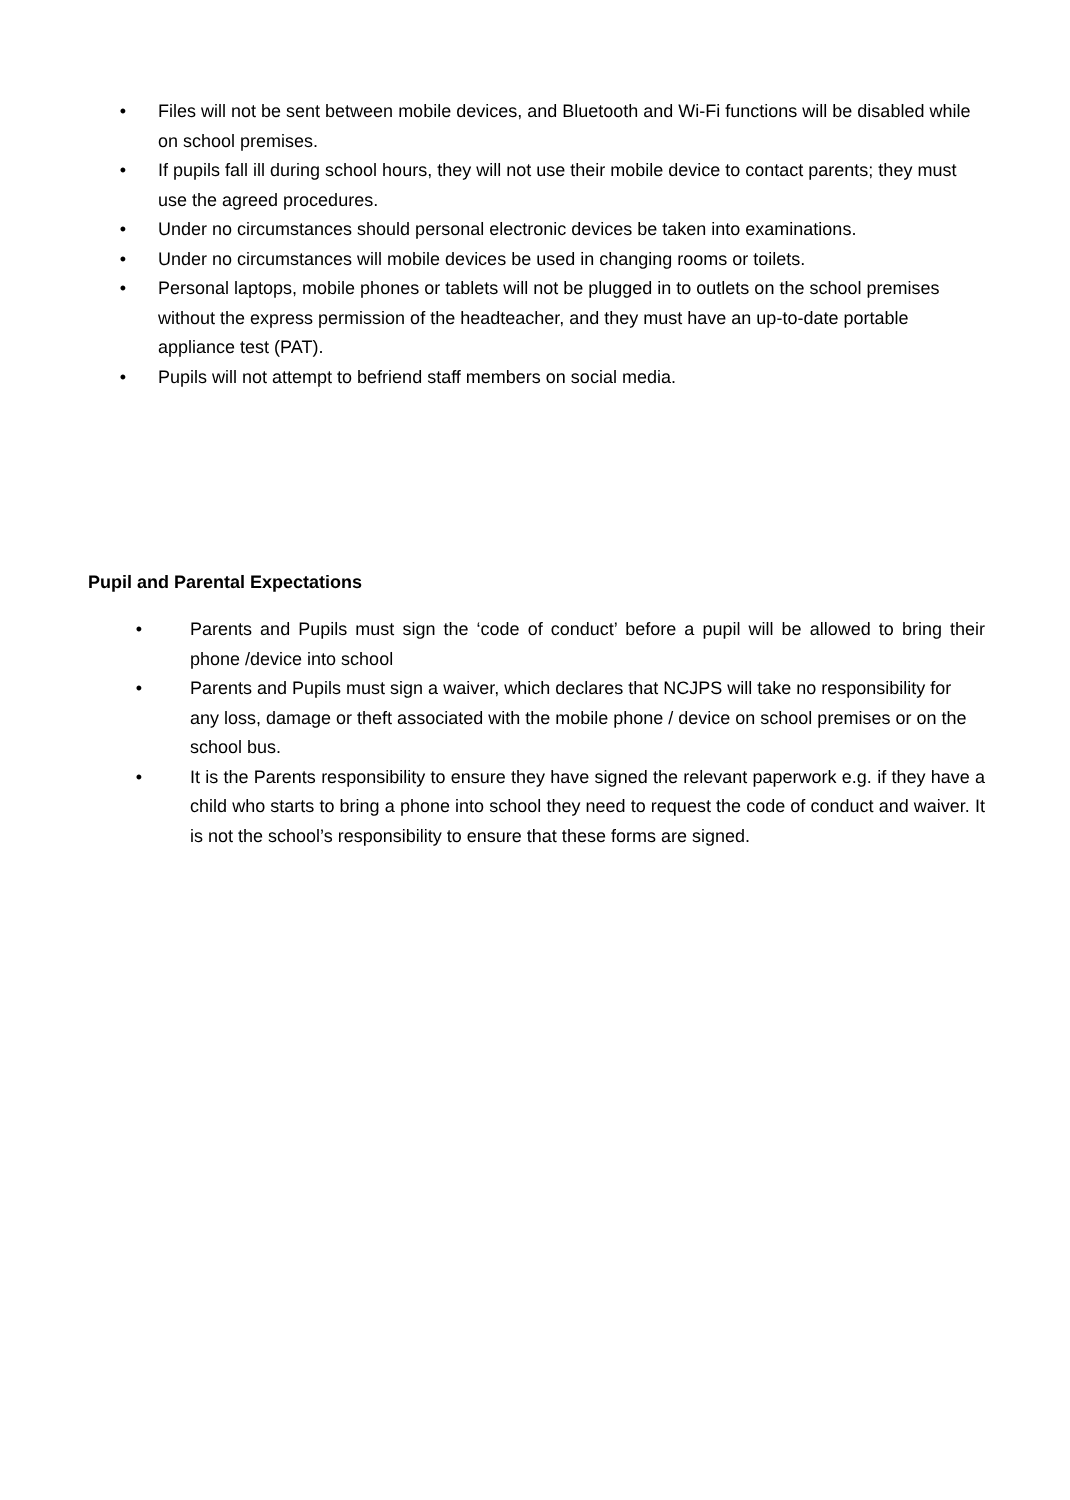• Files will not be sent between mobile devices, and Bluetooth and Wi-Fi functions will be disabled while on school premises.
• If pupils fall ill during school hours, they will not use their mobile device to contact parents; they must use the agreed procedures.
• Under no circumstances should personal electronic devices be taken into examinations.
• Under no circumstances will mobile devices be used in changing rooms or toilets.
• Personal laptops, mobile phones or tablets will not be plugged in to outlets on the school premises without the express permission of the headteacher, and they must have an up-to-date portable appliance test (PAT).
• Pupils will not attempt to befriend staff members on social media.
Pupil and Parental Expectations
• Parents and Pupils must sign the ‘code of conduct’ before a pupil will be allowed to bring their phone /device into school
• Parents and Pupils must sign a waiver, which declares that NCJPS will take no responsibility for any loss, damage or theft associated with the mobile phone / device on school premises or on the school bus.
• It is the Parents responsibility to ensure they have signed the relevant paperwork e.g. if they have a child who starts to bring a phone into school they need to request the code of conduct and waiver. It is not the school’s responsibility to ensure that these forms are signed.